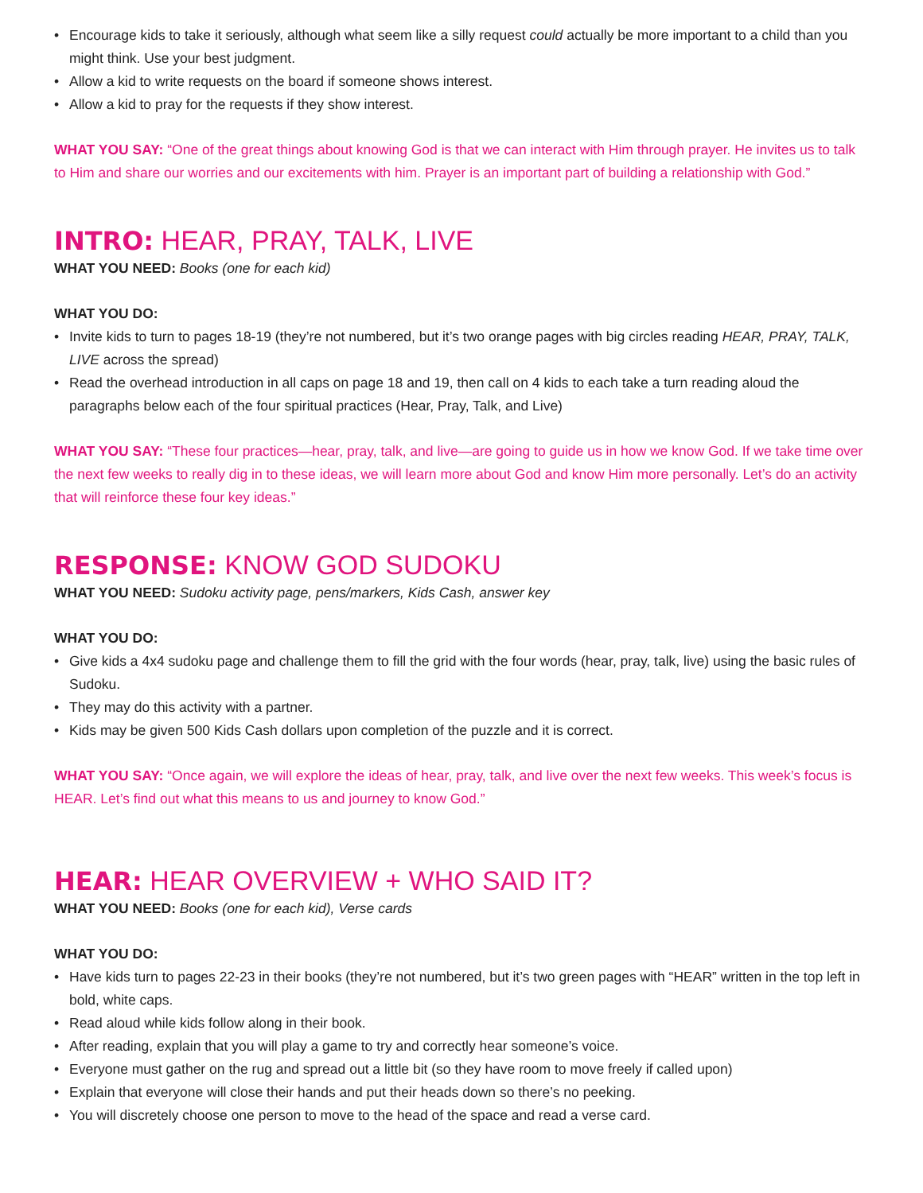• Encourage kids to take it seriously, although what seem like a silly request could actually be more important to a child than you might think. Use your best judgment.
• Allow a kid to write requests on the board if someone shows interest.
• Allow a kid to pray for the requests if they show interest.
WHAT YOU SAY: “One of the great things about knowing God is that we can interact with Him through prayer. He invites us to talk to Him and share our worries and our excitements with him. Prayer is an important part of building a relationship with God.”
INTRO: HEAR, PRAY, TALK, LIVE
WHAT YOU NEED: Books (one for each kid)
WHAT YOU DO:
• Invite kids to turn to pages 18-19 (they’re not numbered, but it’s two orange pages with big circles reading HEAR, PRAY, TALK, LIVE across the spread)
• Read the overhead introduction in all caps on page 18 and 19, then call on 4 kids to each take a turn reading aloud the paragraphs below each of the four spiritual practices (Hear, Pray, Talk, and Live)
WHAT YOU SAY: “These four practices—hear, pray, talk, and live—are going to guide us in how we know God. If we take time over the next few weeks to really dig in to these ideas, we will learn more about God and know Him more personally. Let’s do an activity that will reinforce these four key ideas.”
RESPONSE: KNOW GOD SUDOKU
WHAT YOU NEED: Sudoku activity page, pens/markers, Kids Cash, answer key
WHAT YOU DO:
• Give kids a 4x4 sudoku page and challenge them to fill the grid with the four words (hear, pray, talk, live) using the basic rules of Sudoku.
• They may do this activity with a partner.
• Kids may be given 500 Kids Cash dollars upon completion of the puzzle and it is correct.
WHAT YOU SAY: “Once again, we will explore the ideas of hear, pray, talk, and live over the next few weeks. This week’s focus is HEAR. Let’s find out what this means to us and journey to know God.”
HEAR: HEAR OVERVIEW + WHO SAID IT?
WHAT YOU NEED: Books (one for each kid), Verse cards
WHAT YOU DO:
• Have kids turn to pages 22-23 in their books (they’re not numbered, but it’s two green pages with “HEAR” written in the top left in bold, white caps.
• Read aloud while kids follow along in their book.
• After reading, explain that you will play a game to try and correctly hear someone’s voice.
• Everyone must gather on the rug and spread out a little bit (so they have room to move freely if called upon)
• Explain that everyone will close their hands and put their heads down so there’s no peeking.
• You will discretely choose one person to move to the head of the space and read a verse card.